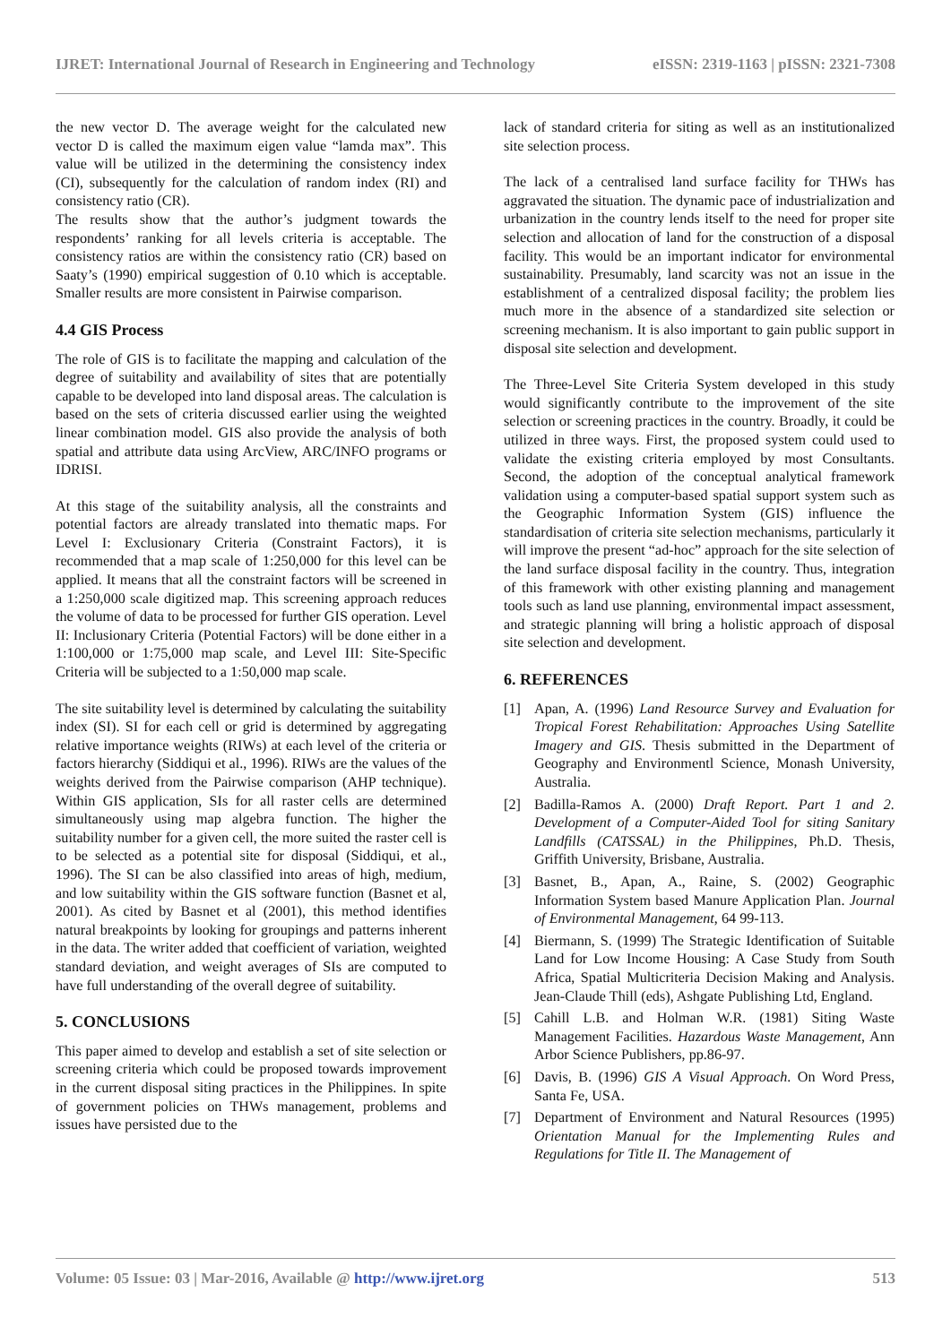IJRET: International Journal of Research in Engineering and Technology eISSN: 2319-1163 | pISSN: 2321-7308
the new vector D. The average weight for the calculated new vector D is called the maximum eigen value “lamda max”. This value will be utilized in the determining the consistency index (CI), subsequently for the calculation of random index (RI) and consistency ratio (CR).
The results show that the author’s judgment towards the respondents’ ranking for all levels criteria is acceptable. The consistency ratios are within the consistency ratio (CR) based on Saaty’s (1990) empirical suggestion of 0.10 which is acceptable. Smaller results are more consistent in Pairwise comparison.
4.4 GIS Process
The role of GIS is to facilitate the mapping and calculation of the degree of suitability and availability of sites that are potentially capable to be developed into land disposal areas. The calculation is based on the sets of criteria discussed earlier using the weighted linear combination model. GIS also provide the analysis of both spatial and attribute data using ArcView, ARC/INFO programs or IDRISI.
At this stage of the suitability analysis, all the constraints and potential factors are already translated into thematic maps. For Level I: Exclusionary Criteria (Constraint Factors), it is recommended that a map scale of 1:250,000 for this level can be applied. It means that all the constraint factors will be screened in a 1:250,000 scale digitized map. This screening approach reduces the volume of data to be processed for further GIS operation. Level II: Inclusionary Criteria (Potential Factors) will be done either in a 1:100,000 or 1:75,000 map scale, and Level III: Site-Specific Criteria will be subjected to a 1:50,000 map scale.
The site suitability level is determined by calculating the suitability index (SI). SI for each cell or grid is determined by aggregating relative importance weights (RIWs) at each level of the criteria or factors hierarchy (Siddiqui et al., 1996). RIWs are the values of the weights derived from the Pairwise comparison (AHP technique). Within GIS application, SIs for all raster cells are determined simultaneously using map algebra function. The higher the suitability number for a given cell, the more suited the raster cell is to be selected as a potential site for disposal (Siddiqui, et al., 1996). The SI can be also classified into areas of high, medium, and low suitability within the GIS software function (Basnet et al, 2001). As cited by Basnet et al (2001), this method identifies natural breakpoints by looking for groupings and patterns inherent in the data. The writer added that coefficient of variation, weighted standard deviation, and weight averages of SIs are computed to have full understanding of the overall degree of suitability.
5. CONCLUSIONS
This paper aimed to develop and establish a set of site selection or screening criteria which could be proposed towards improvement in the current disposal siting practices in the Philippines. In spite of government policies on THWs management, problems and issues have persisted due to the
lack of standard criteria for siting as well as an institutionalized site selection process.
The lack of a centralised land surface facility for THWs has aggravated the situation. The dynamic pace of industrialization and urbanization in the country lends itself to the need for proper site selection and allocation of land for the construction of a disposal facility. This would be an important indicator for environmental sustainability. Presumably, land scarcity was not an issue in the establishment of a centralized disposal facility; the problem lies much more in the absence of a standardized site selection or screening mechanism. It is also important to gain public support in disposal site selection and development.
The Three-Level Site Criteria System developed in this study would significantly contribute to the improvement of the site selection or screening practices in the country. Broadly, it could be utilized in three ways. First, the proposed system could used to validate the existing criteria employed by most Consultants. Second, the adoption of the conceptual analytical framework validation using a computer-based spatial support system such as the Geographic Information System (GIS) influence the standardisation of criteria site selection mechanisms, particularly it will improve the present “ad-hoc” approach for the site selection of the land surface disposal facility in the country. Thus, integration of this framework with other existing planning and management tools such as land use planning, environmental impact assessment, and strategic planning will bring a holistic approach of disposal site selection and development.
6. REFERENCES
[1] Apan, A. (1996) Land Resource Survey and Evaluation for Tropical Forest Rehabilitation: Approaches Using Satellite Imagery and GIS. Thesis submitted in the Department of Geography and Environmentl Science, Monash University, Australia.
[2] Badilla-Ramos A. (2000) Draft Report. Part 1 and 2. Development of a Computer-Aided Tool for siting Sanitary Landfills (CATSSAL) in the Philippines, Ph.D. Thesis, Griffith University, Brisbane, Australia.
[3] Basnet, B., Apan, A., Raine, S. (2002) Geographic Information System based Manure Application Plan. Journal of Environmental Management, 64 99-113.
[4] Biermann, S. (1999) The Strategic Identification of Suitable Land for Low Income Housing: A Case Study from South Africa, Spatial Multicriteria Decision Making and Analysis. Jean-Claude Thill (eds), Ashgate Publishing Ltd, England.
[5] Cahill L.B. and Holman W.R. (1981) Siting Waste Management Facilities. Hazardous Waste Management, Ann Arbor Science Publishers, pp.86-97.
[6] Davis, B. (1996) GIS A Visual Approach. On Word Press, Santa Fe, USA.
[7] Department of Environment and Natural Resources (1995) Orientation Manual for the Implementing Rules and Regulations for Title II. The Management of
Volume: 05 Issue: 03 | Mar-2016, Available @ http://www.ijret.org 513